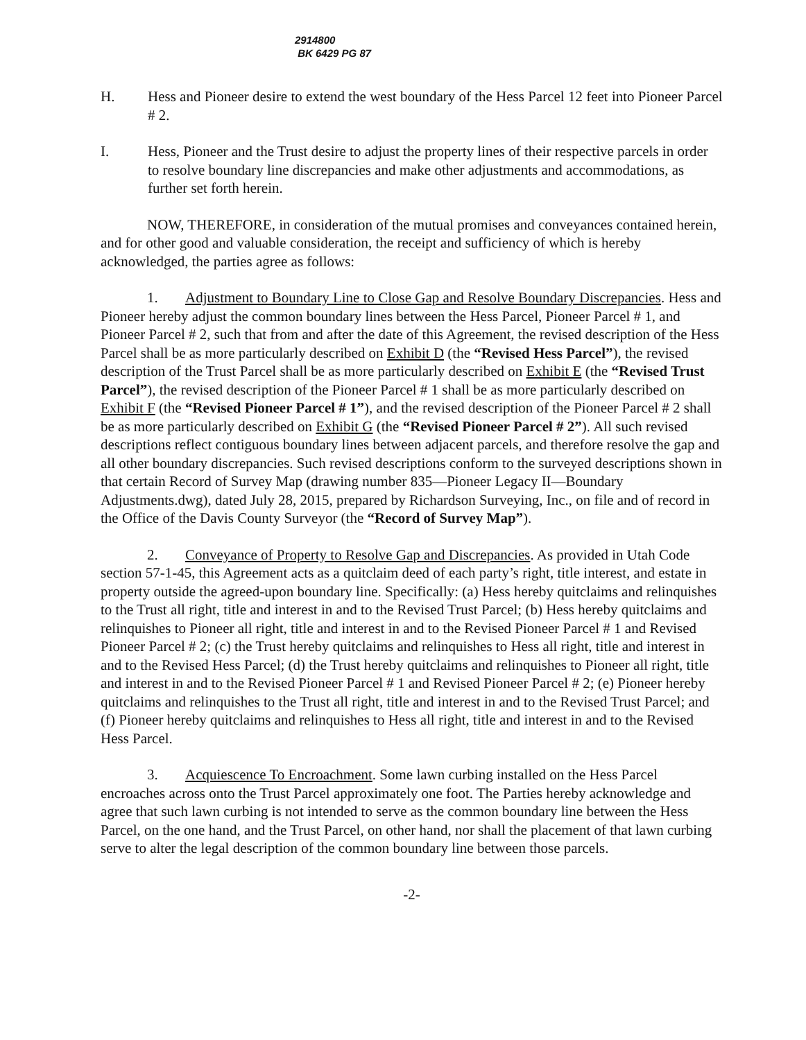2914800
BK 6429 PG 87
H. Hess and Pioneer desire to extend the west boundary of the Hess Parcel 12 feet into Pioneer Parcel # 2.
I. Hess, Pioneer and the Trust desire to adjust the property lines of their respective parcels in order to resolve boundary line discrepancies and make other adjustments and accommodations, as further set forth herein.
NOW, THEREFORE, in consideration of the mutual promises and conveyances contained herein, and for other good and valuable consideration, the receipt and sufficiency of which is hereby acknowledged, the parties agree as follows:
1. Adjustment to Boundary Line to Close Gap and Resolve Boundary Discrepancies. Hess and Pioneer hereby adjust the common boundary lines between the Hess Parcel, Pioneer Parcel # 1, and Pioneer Parcel # 2, such that from and after the date of this Agreement, the revised description of the Hess Parcel shall be as more particularly described on Exhibit D (the “Revised Hess Parcel”), the revised description of the Trust Parcel shall be as more particularly described on Exhibit E (the “Revised Trust Parcel”), the revised description of the Pioneer Parcel # 1 shall be as more particularly described on Exhibit F (the “Revised Pioneer Parcel # 1”), and the revised description of the Pioneer Parcel # 2 shall be as more particularly described on Exhibit G (the “Revised Pioneer Parcel # 2”). All such revised descriptions reflect contiguous boundary lines between adjacent parcels, and therefore resolve the gap and all other boundary discrepancies. Such revised descriptions conform to the surveyed descriptions shown in that certain Record of Survey Map (drawing number 835—Pioneer Legacy II—Boundary Adjustments.dwg), dated July 28, 2015, prepared by Richardson Surveying, Inc., on file and of record in the Office of the Davis County Surveyor (the “Record of Survey Map”).
2. Conveyance of Property to Resolve Gap and Discrepancies. As provided in Utah Code section 57-1-45, this Agreement acts as a quitclaim deed of each party’s right, title interest, and estate in property outside the agreed-upon boundary line. Specifically: (a) Hess hereby quitclaims and relinquishes to the Trust all right, title and interest in and to the Revised Trust Parcel; (b) Hess hereby quitclaims and relinquishes to Pioneer all right, title and interest in and to the Revised Pioneer Parcel # 1 and Revised Pioneer Parcel # 2; (c) the Trust hereby quitclaims and relinquishes to Hess all right, title and interest in and to the Revised Hess Parcel; (d) the Trust hereby quitclaims and relinquishes to Pioneer all right, title and interest in and to the Revised Pioneer Parcel # 1 and Revised Pioneer Parcel # 2; (e) Pioneer hereby quitclaims and relinquishes to the Trust all right, title and interest in and to the Revised Trust Parcel; and (f) Pioneer hereby quitclaims and relinquishes to Hess all right, title and interest in and to the Revised Hess Parcel.
3. Acquiescence To Encroachment. Some lawn curbing installed on the Hess Parcel encroaches across onto the Trust Parcel approximately one foot. The Parties hereby acknowledge and agree that such lawn curbing is not intended to serve as the common boundary line between the Hess Parcel, on the one hand, and the Trust Parcel, on other hand, nor shall the placement of that lawn curbing serve to alter the legal description of the common boundary line between those parcels.
-2-